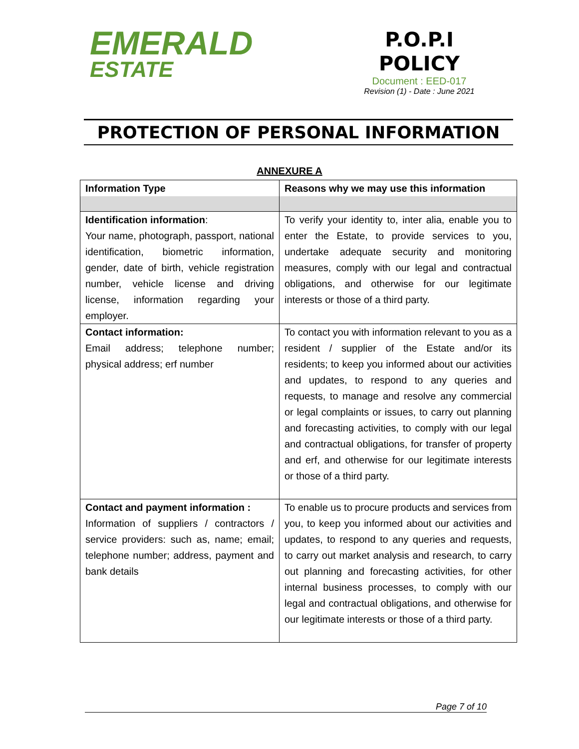EMERALD
ESTATE
P.O.P.I
POLICY
Document : EED-017
Revision (1) - Date : June 2021
PROTECTION OF PERSONAL INFORMATION
ANNEXURE A
| Information Type | Reasons why we may use this information |
| --- | --- |
| Identification information : Your name, photograph, passport, national identification, biometric information, gender, date of birth, vehicle registration number, vehicle license and driving license, information regarding your employer. | To verify your identity to, inter alia, enable you to enter the Estate, to provide services to you, undertake adequate security and monitoring measures, comply with our legal and contractual obligations, and otherwise for our legitimate interests or those of a third party. |
| Contact information: Email address; telephone number; physical address; erf number | To contact you with information relevant to you as a resident / supplier of the Estate and/or its residents; to keep you informed about our activities and updates, to respond to any queries and requests, to manage and resolve any commercial or legal complaints or issues, to carry out planning and forecasting activities, to comply with our legal and contractual obligations, for transfer of property and erf, and otherwise for our legitimate interests or those of a third party. |
| Contact and payment information : Information of suppliers / contractors / service providers: such as, name; email; telephone number; address, payment and bank details | To enable us to procure products and services from you, to keep you informed about our activities and updates, to respond to any queries and requests, to carry out market analysis and research, to carry out planning and forecasting activities, for other internal business processes, to comply with our legal and contractual obligations, and otherwise for our legitimate interests or those of a third party. |
Page 7 of 10